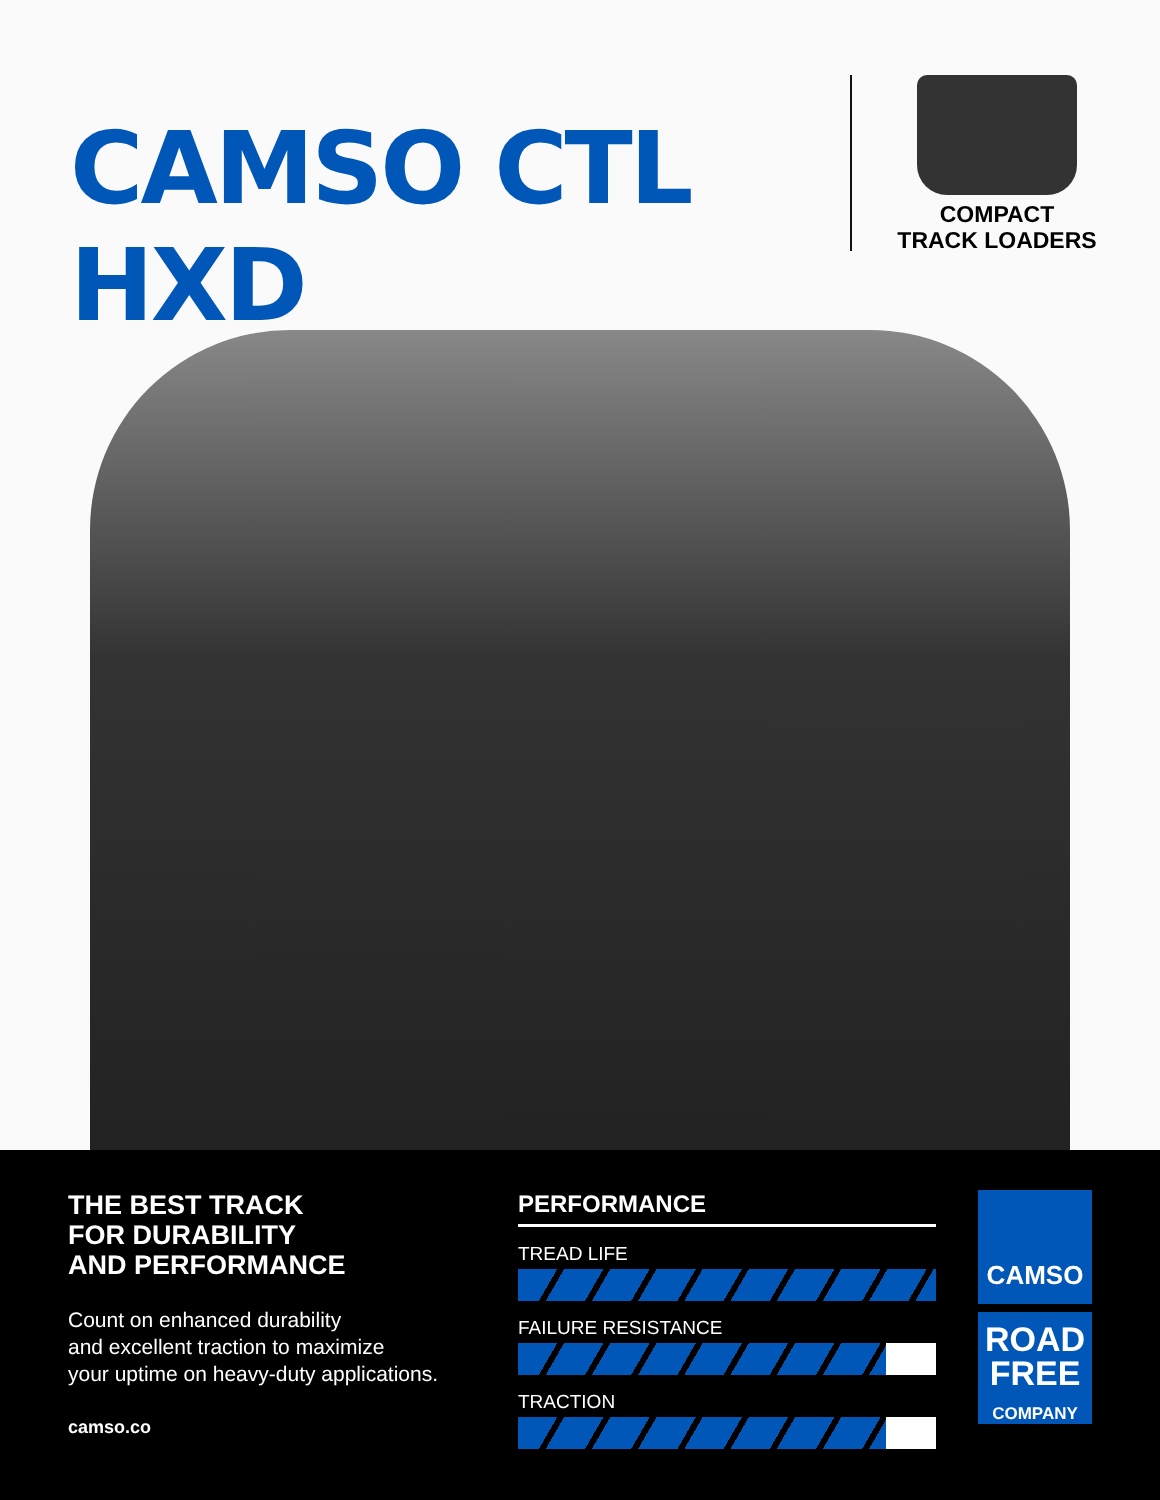CAMSO CTL HXD
COMPACT
TRACK LOADERS
THE BEST TRACK
FOR DURABILITY
AND PERFORMANCE
Count on enhanced durability
and excellent traction to maximize
your uptime on heavy-duty applications.
camso.co
PERFORMANCE
TREAD LIFE
FAILURE RESISTANCE
TRACTION
CAMSO
ROAD
FREE
COMPANY